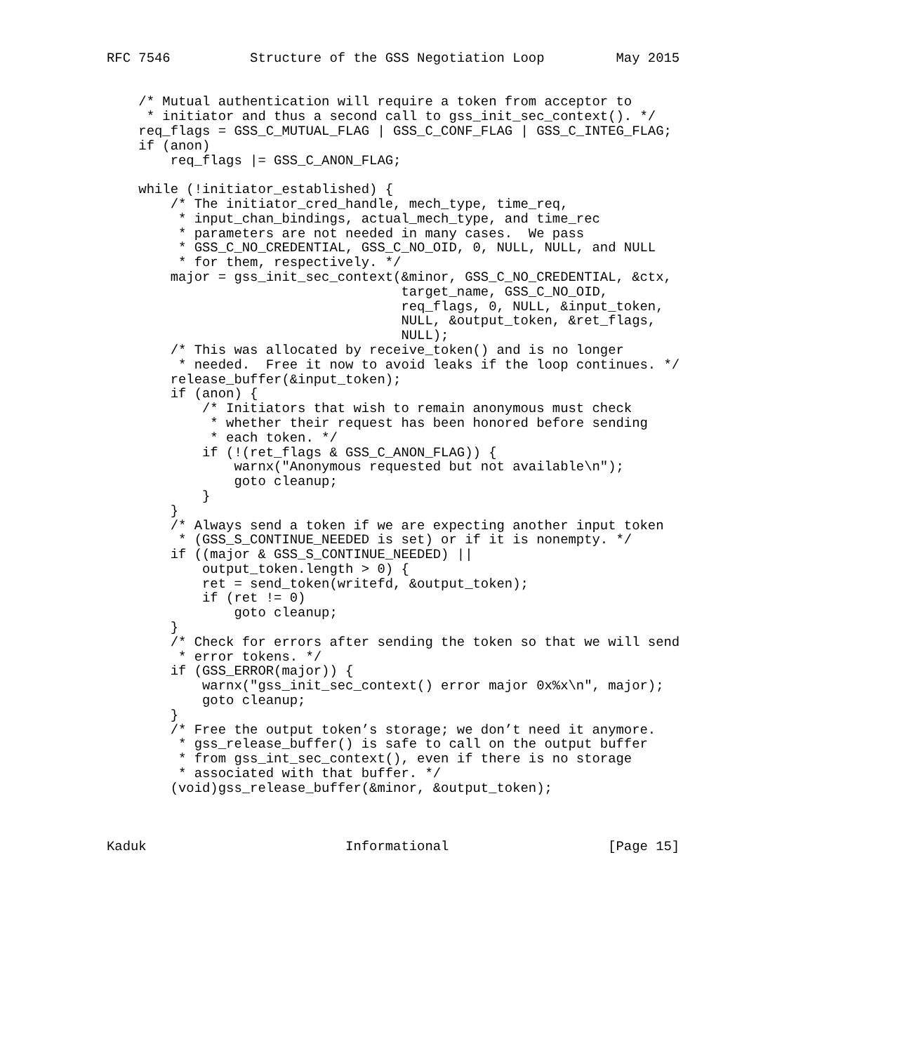RFC 7546          Structure of the GSS Negotiation Loop         May 2015


    /* Mutual authentication will require a token from acceptor to
     * initiator and thus a second call to gss_init_sec_context(). */
    req_flags = GSS_C_MUTUAL_FLAG | GSS_C_CONF_FLAG | GSS_C_INTEG_FLAG;
    if (anon)
        req_flags |= GSS_C_ANON_FLAG;

    while (!initiator_established) {
        /* The initiator_cred_handle, mech_type, time_req,
         * input_chan_bindings, actual_mech_type, and time_rec
         * parameters are not needed in many cases.  We pass
         * GSS_C_NO_CREDENTIAL, GSS_C_NO_OID, 0, NULL, NULL, and NULL
         * for them, respectively. */
        major = gss_init_sec_context(&minor, GSS_C_NO_CREDENTIAL, &ctx,
                                     target_name, GSS_C_NO_OID,
                                     req_flags, 0, NULL, &input_token,
                                     NULL, &output_token, &ret_flags,
                                     NULL);
        /* This was allocated by receive_token() and is no longer
         * needed.  Free it now to avoid leaks if the loop continues. */
        release_buffer(&input_token);
        if (anon) {
            /* Initiators that wish to remain anonymous must check
             * whether their request has been honored before sending
             * each token. */
            if (!(ret_flags & GSS_C_ANON_FLAG)) {
                warnx("Anonymous requested but not available\n");
                goto cleanup;
            }
        }
        /* Always send a token if we are expecting another input token
         * (GSS_S_CONTINUE_NEEDED is set) or if it is nonempty. */
        if ((major & GSS_S_CONTINUE_NEEDED) ||
            output_token.length > 0) {
            ret = send_token(writefd, &output_token);
            if (ret != 0)
                goto cleanup;
        }
        /* Check for errors after sending the token so that we will send
         * error tokens. */
        if (GSS_ERROR(major)) {
            warnx("gss_init_sec_context() error major 0x%x\n", major);
            goto cleanup;
        }
        /* Free the output token’s storage; we don’t need it anymore.
         * gss_release_buffer() is safe to call on the output buffer
         * from gss_int_sec_context(), even if there is no storage
         * associated with that buffer. */
        (void)gss_release_buffer(&minor, &output_token);



Kaduk                         Informational                    [Page 15]